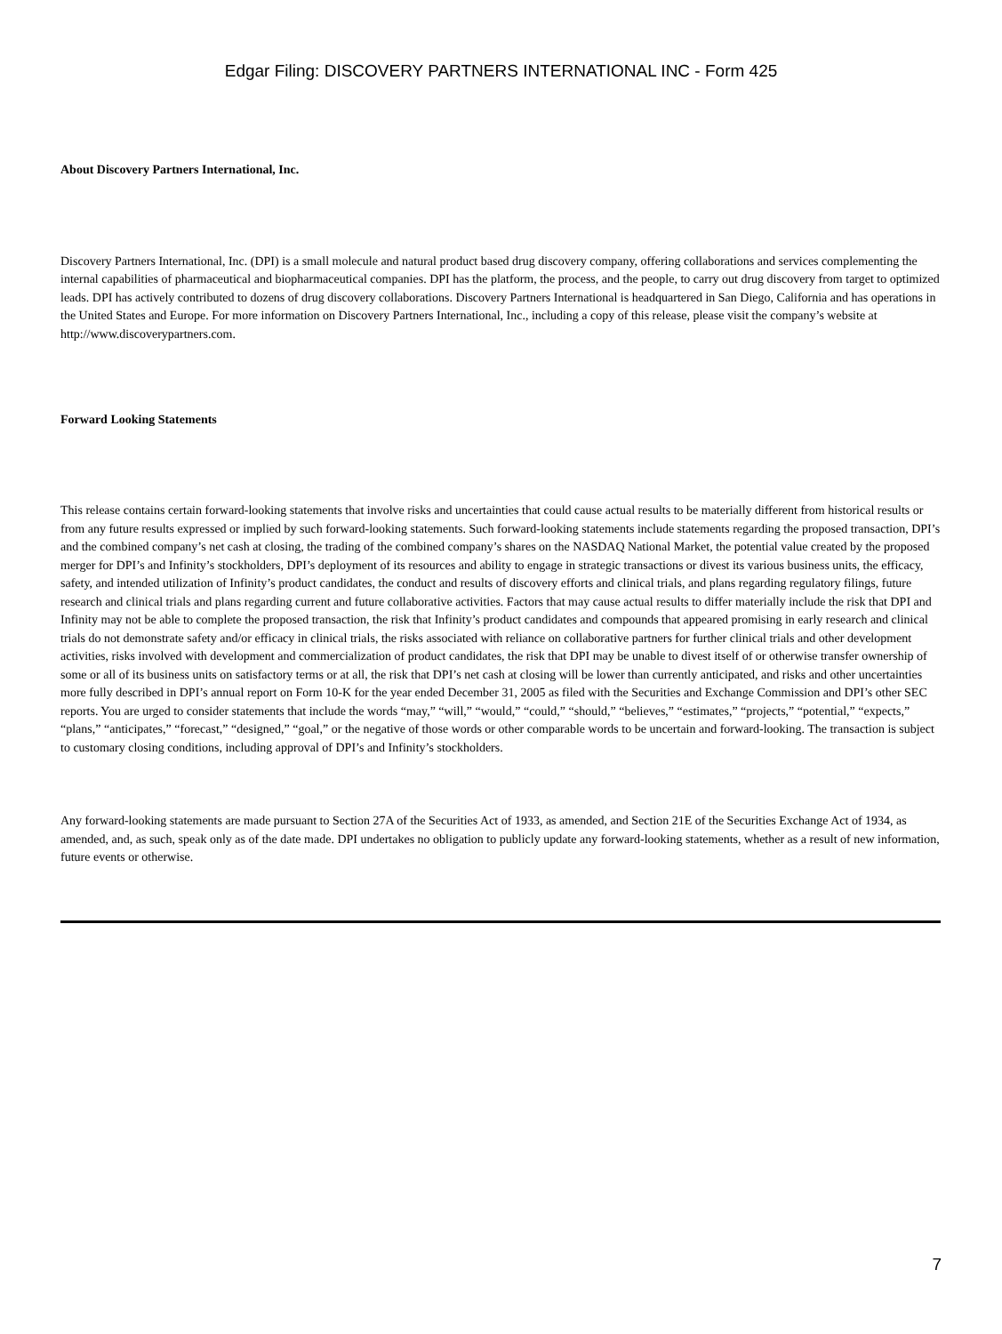Edgar Filing: DISCOVERY PARTNERS INTERNATIONAL INC - Form 425
About Discovery Partners International, Inc.
Discovery Partners International, Inc. (DPI) is a small molecule and natural product based drug discovery company, offering collaborations and services complementing the internal capabilities of pharmaceutical and biopharmaceutical companies. DPI has the platform, the process, and the people, to carry out drug discovery from target to optimized leads. DPI has actively contributed to dozens of drug discovery collaborations. Discovery Partners International is headquartered in San Diego, California and has operations in the United States and Europe. For more information on Discovery Partners International, Inc., including a copy of this release, please visit the company’s website at http://www.discoverypartners.com.
Forward Looking Statements
This release contains certain forward-looking statements that involve risks and uncertainties that could cause actual results to be materially different from historical results or from any future results expressed or implied by such forward-looking statements. Such forward-looking statements include statements regarding the proposed transaction, DPI’s and the combined company’s net cash at closing, the trading of the combined company’s shares on the NASDAQ National Market, the potential value created by the proposed merger for DPI’s and Infinity’s stockholders, DPI’s deployment of its resources and ability to engage in strategic transactions or divest its various business units, the efficacy, safety, and intended utilization of Infinity’s product candidates, the conduct and results of discovery efforts and clinical trials, and plans regarding regulatory filings, future research and clinical trials and plans regarding current and future collaborative activities. Factors that may cause actual results to differ materially include the risk that DPI and Infinity may not be able to complete the proposed transaction, the risk that Infinity’s product candidates and compounds that appeared promising in early research and clinical trials do not demonstrate safety and/or efficacy in clinical trials, the risks associated with reliance on collaborative partners for further clinical trials and other development activities, risks involved with development and commercialization of product candidates, the risk that DPI may be unable to divest itself of or otherwise transfer ownership of some or all of its business units on satisfactory terms or at all, the risk that DPI’s net cash at closing will be lower than currently anticipated, and risks and other uncertainties more fully described in DPI’s annual report on Form 10-K for the year ended December 31, 2005 as filed with the Securities and Exchange Commission and DPI’s other SEC reports. You are urged to consider statements that include the words “may,” “will,” “would,” “could,” “should,” “believes,” “estimates,” “projects,” “potential,” “expects,” “plans,” “anticipates,” “forecast,” “designed,” “goal,” or the negative of those words or other comparable words to be uncertain and forward-looking. The transaction is subject to customary closing conditions, including approval of DPI’s and Infinity’s stockholders.
Any forward-looking statements are made pursuant to Section 27A of the Securities Act of 1933, as amended, and Section 21E of the Securities Exchange Act of 1934, as amended, and, as such, speak only as of the date made. DPI undertakes no obligation to publicly update any forward-looking statements, whether as a result of new information, future events or otherwise.
7